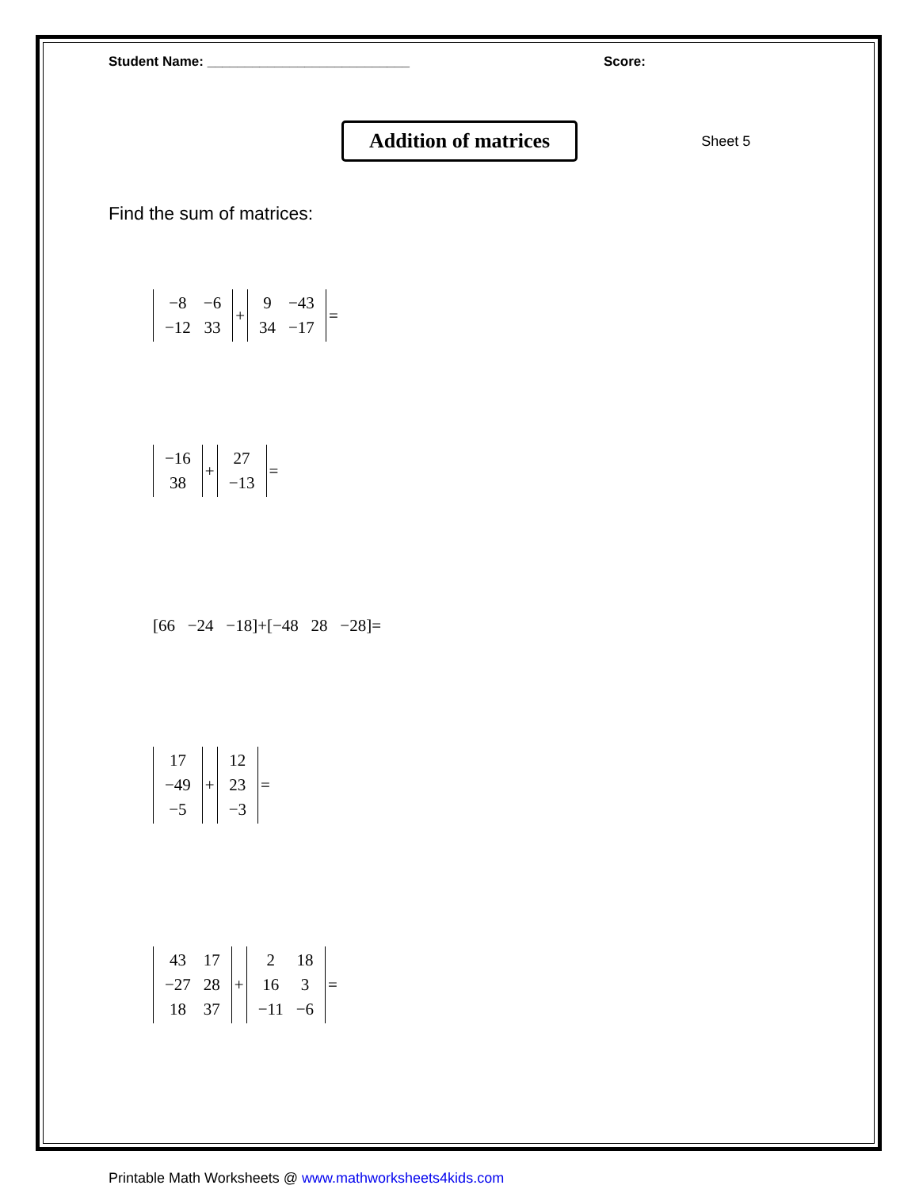Student Name: ___________________________ Score:
Addition of matrices Sheet 5
Find the sum of matrices:
| −8 | −6 |
| −12 | 33 |
+
| 9 | −43 |
| 34 | −17 |
=
| −16 |
| 38 |
+
| 27 |
| −13 |
=
[66 −24 −18]+[−48 28 −28]=
| 17 |
| −49 |
| −5 |
+
| 12 |
| 23 |
| −3 |
=
| 43 | 17 |
| −27 | 28 |
| 18 | 37 |
+
| 2 | 18 |
| 16 | 3 |
| −11 | −6 |
=
Printable Math Worksheets @ www.mathworksheets4kids.com